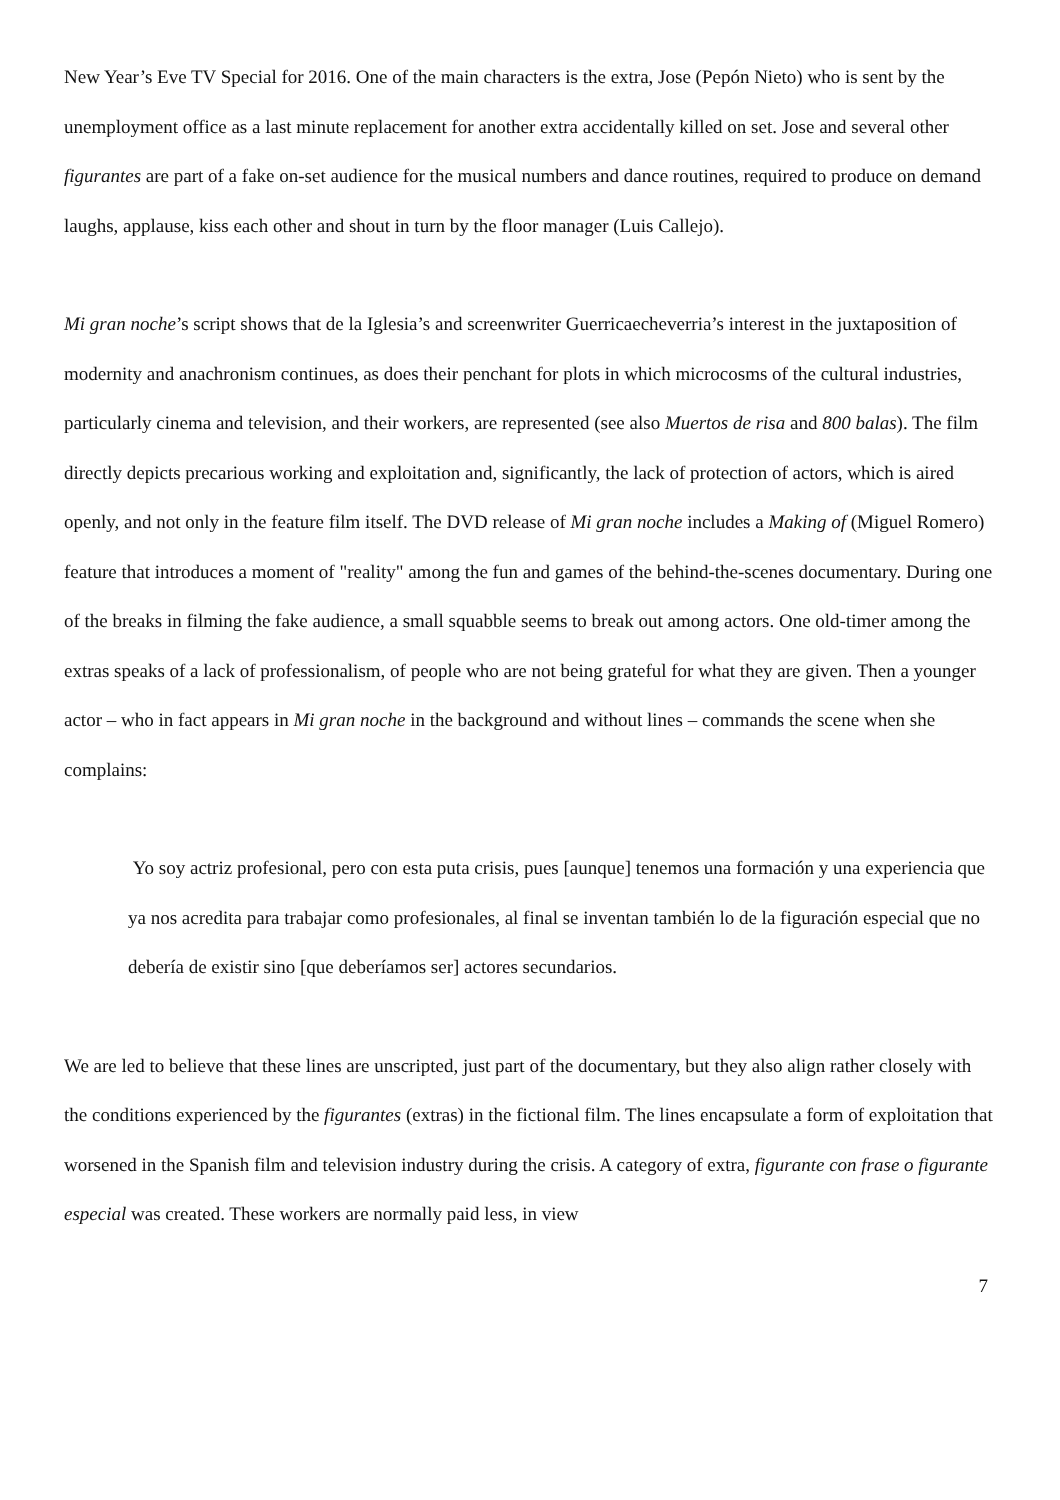New Year’s Eve TV Special for 2016. One of the main characters is the extra, Jose (Pepón Nieto) who is sent by the unemployment office as a last minute replacement for another extra accidentally killed on set. Jose and several other figurantes are part of a fake on-set audience for the musical numbers and dance routines, required to produce on demand laughs, applause, kiss each other and shout in turn by the floor manager (Luis Callejo).
Mi gran noche’s script shows that de la Iglesia’s and screenwriter Guerricaecheverria’s interest in the juxtaposition of modernity and anachronism continues, as does their penchant for plots in which microcosms of the cultural industries, particularly cinema and television, and their workers, are represented (see also Muertos de risa and 800 balas). The film directly depicts precarious working and exploitation and, significantly, the lack of protection of actors, which is aired openly, and not only in the feature film itself. The DVD release of Mi gran noche includes a Making of (Miguel Romero) feature that introduces a moment of "reality" among the fun and games of the behind-the-scenes documentary. During one of the breaks in filming the fake audience, a small squabble seems to break out among actors. One old-timer among the extras speaks of a lack of professionalism, of people who are not being grateful for what they are given. Then a younger actor – who in fact appears in Mi gran noche in the background and without lines – commands the scene when she complains:
Yo soy actriz profesional, pero con esta puta crisis, pues [aunque] tenemos una formación y una experiencia que ya nos acredita para trabajar como profesionales, al final se inventan también lo de la figuración especial que no debería de existir sino [que deberíamos ser] actores secundarios.
We are led to believe that these lines are unscripted, just part of the documentary, but they also align rather closely with the conditions experienced by the figurantes (extras) in the fictional film. The lines encapsulate a form of exploitation that worsened in the Spanish film and television industry during the crisis. A category of extra, figurante con frase o figurante especial was created. These workers are normally paid less, in view
7